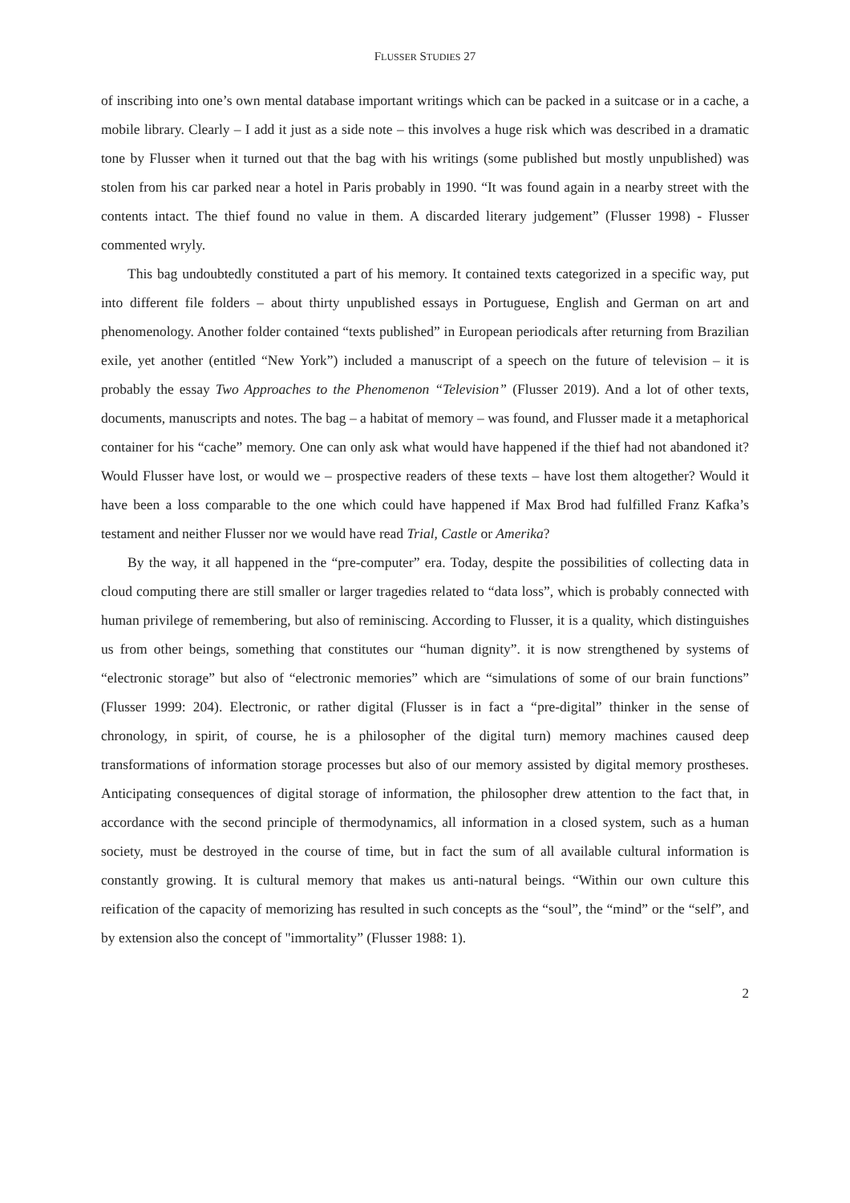FLUSSER STUDIES 27
of inscribing into one’s own mental database important writings which can be packed in a suitcase or in a cache, a mobile library. Clearly – I add it just as a side note – this involves a huge risk which was described in a dramatic tone by Flusser when it turned out that the bag with his writings (some published but mostly unpublished) was stolen from his car parked near a hotel in Paris probably in 1990. “It was found again in a nearby street with the contents intact. The thief found no value in them. A discarded literary judgement” (Flusser 1998) - Flusser commented wryly.
This bag undoubtedly constituted a part of his memory. It contained texts categorized in a specific way, put into different file folders – about thirty unpublished essays in Portuguese, English and German on art and phenomenology. Another folder contained “texts published” in European periodicals after returning from Brazilian exile, yet another (entitled “New York”) included a manuscript of a speech on the future of television – it is probably the essay Two Approaches to the Phenomenon “Television” (Flusser 2019). And a lot of other texts, documents, manuscripts and notes. The bag – a habitat of memory – was found, and Flusser made it a metaphorical container for his “cache” memory. One can only ask what would have happened if the thief had not abandoned it? Would Flusser have lost, or would we – prospective readers of these texts – have lost them altogether? Would it have been a loss comparable to the one which could have happened if Max Brod had fulfilled Franz Kafka’s testament and neither Flusser nor we would have read Trial, Castle or Amerika?
By the way, it all happened in the “pre-computer” era. Today, despite the possibilities of collecting data in cloud computing there are still smaller or larger tragedies related to “data loss”, which is probably connected with human privilege of remembering, but also of reminiscing. According to Flusser, it is a quality, which distinguishes us from other beings, something that constitutes our “human dignity”. it is now strengthened by systems of “electronic storage” but also of “electronic memories” which are “simulations of some of our brain functions” (Flusser 1999: 204). Electronic, or rather digital (Flusser is in fact a “pre-digital” thinker in the sense of chronology, in spirit, of course, he is a philosopher of the digital turn) memory machines caused deep transformations of information storage processes but also of our memory assisted by digital memory prostheses. Anticipating consequences of digital storage of information, the philosopher drew attention to the fact that, in accordance with the second principle of thermodynamics, all information in a closed system, such as a human society, must be destroyed in the course of time, but in fact the sum of all available cultural information is constantly growing. It is cultural memory that makes us anti-natural beings. “Within our own culture this reification of the capacity of memorizing has resulted in such concepts as the “soul”, the “mind” or the “self”, and by extension also the concept of "immortality” (Flusser 1988: 1).
2